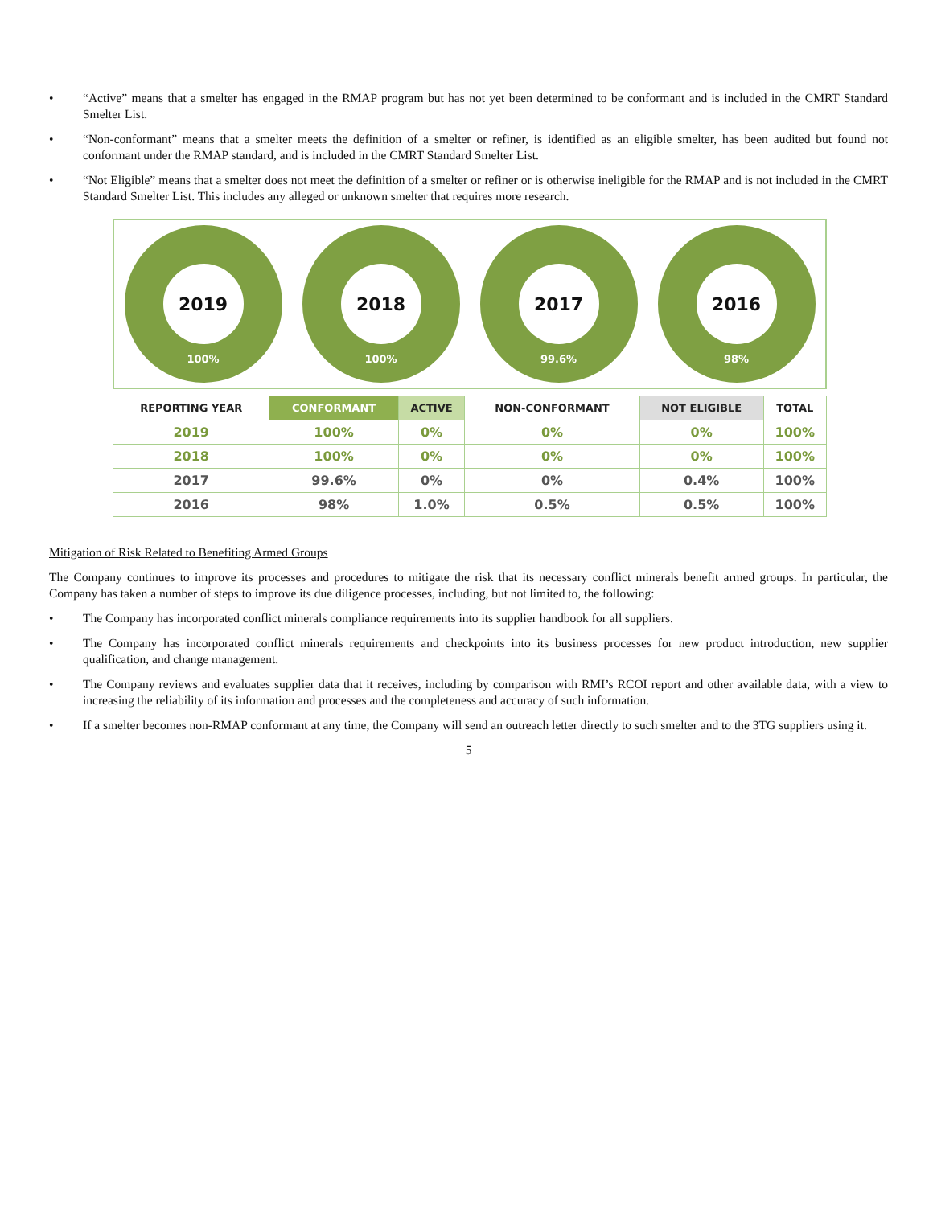• “Active” means that a smelter has engaged in the RMAP program but has not yet been determined to be conformant and is included in the CMRT Standard Smelter List.
• “Non-conformant” means that a smelter meets the definition of a smelter or refiner, is identified as an eligible smelter, has been audited but found not conformant under the RMAP standard, and is included in the CMRT Standard Smelter List.
• “Not Eligible” means that a smelter does not meet the definition of a smelter or refiner or is otherwise ineligible for the RMAP and is not included in the CMRT Standard Smelter List. This includes any alleged or unknown smelter that requires more research.
2019
100%
2018
100%
2017
99.6%
2016
98%
| REPORTING YEAR | CONFORMANT | ACTIVE | NON-CONFORMANT | NOT ELIGIBLE | TOTAL |
| --- | --- | --- | --- | --- | --- |
| 2019 | 100% | 0% | 0% | 0% | 100% |
| 2018 | 100% | 0% | 0% | 0% | 100% |
| 2017 | 99.6% | 0% | 0% | 0.4% | 100% |
| 2016 | 98% | 1.0% | 0.5% | 0.5% | 100% |
Mitigation of Risk Related to Benefiting Armed Groups
The Company continues to improve its processes and procedures to mitigate the risk that its necessary conflict minerals benefit armed groups. In particular, the Company has taken a number of steps to improve its due diligence processes, including, but not limited to, the following:
• The Company has incorporated conflict minerals compliance requirements into its supplier handbook for all suppliers.
• The Company has incorporated conflict minerals requirements and checkpoints into its business processes for new product introduction, new supplier qualification, and change management.
• The Company reviews and evaluates supplier data that it receives, including by comparison with RMI’s RCOI report and other available data, with a view to increasing the reliability of its information and processes and the completeness and accuracy of such information.
• If a smelter becomes non-RMAP conformant at any time, the Company will send an outreach letter directly to such smelter and to the 3TG suppliers using it.
5